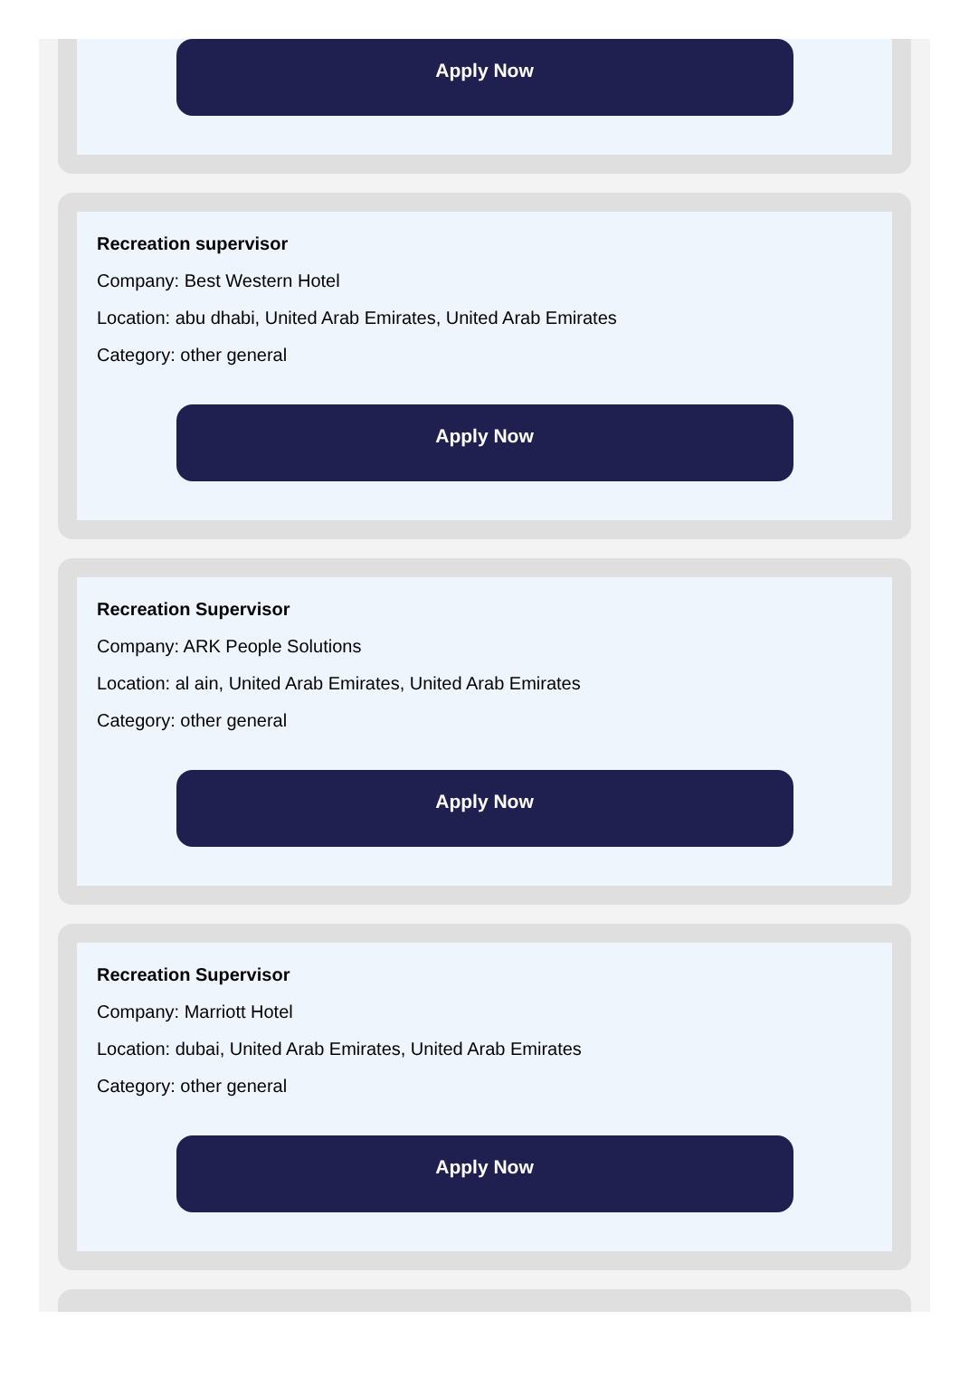Apply Now
Recreation supervisor
Company: Best Western Hotel
Location: abu dhabi, United Arab Emirates, United Arab Emirates
Category: other general
Apply Now
Recreation Supervisor
Company: ARK People Solutions
Location: al ain, United Arab Emirates, United Arab Emirates
Category: other general
Apply Now
Recreation Supervisor
Company: Marriott Hotel
Location: dubai, United Arab Emirates, United Arab Emirates
Category: other general
Apply Now